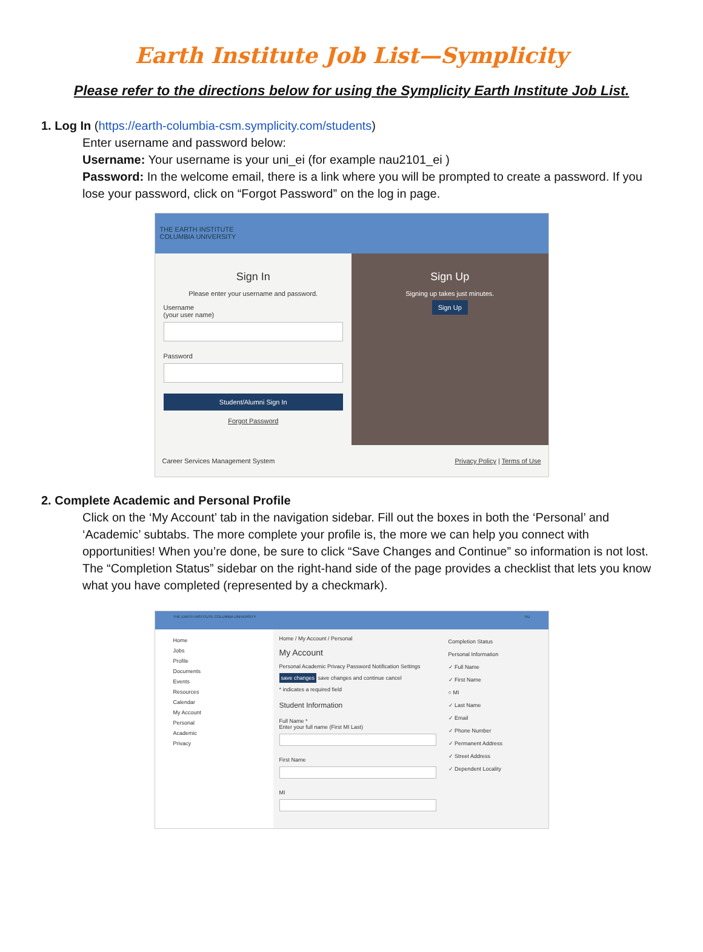Earth Institute Job List—Symplicity
Please refer to the directions below for using the Symplicity Earth Institute Job List.
1. Log In (https://earth-columbia-csm.symplicity.com/students)
Enter username and password below:
Username: Your username is your uni_ei (for example nau2101_ei )
Password: In the welcome email, there is a link where you will be prompted to create a password. If you lose your password, click on “Forgot Password” on the log in page.
THE EARTH INSTITUTE
COLUMBIA UNIVERSITY
Sign In
Please enter your username and password.
Username
(your user name)
Password
Student/Alumni Sign In
Forgot Password
Sign Up
Signing up takes just minutes.
Sign Up
Career Services Management System Privacy Policy | Terms of Use
2. Complete Academic and Personal Profile
Click on the ‘My Account’ tab in the navigation sidebar. Fill out the boxes in both the ‘Personal’ and ‘Academic’ subtabs. The more complete your profile is, the more we can help you connect with opportunities! When you’re done, be sure to click “Save Changes and Continue” so information is not lost. The “Completion Status” sidebar on the right-hand side of the page provides a checklist that lets you know what you have completed (represented by a checkmark).
THE EARTH INSTITUTE COLUMBIA UNIVERSITY NU
Home
Jobs
Profile
Documents
Events
Resources
Calendar
My Account
Personal
Academic
Privacy
Home / My Account / Personal
My Account
Personal Academic Privacy Password Notification Settings
save changes save changes and continue cancel
* indicates a required field
Student Information
Full Name *
Enter your full name (First MI Last)
First Name
MI
Completion Status
Personal Information
✓ Full Name
✓ First Name
○ MI
✓ Last Name
✓ Email
✓ Phone Number
✓ Permanent Address
✓ Street Address
✓ Dependent Locality